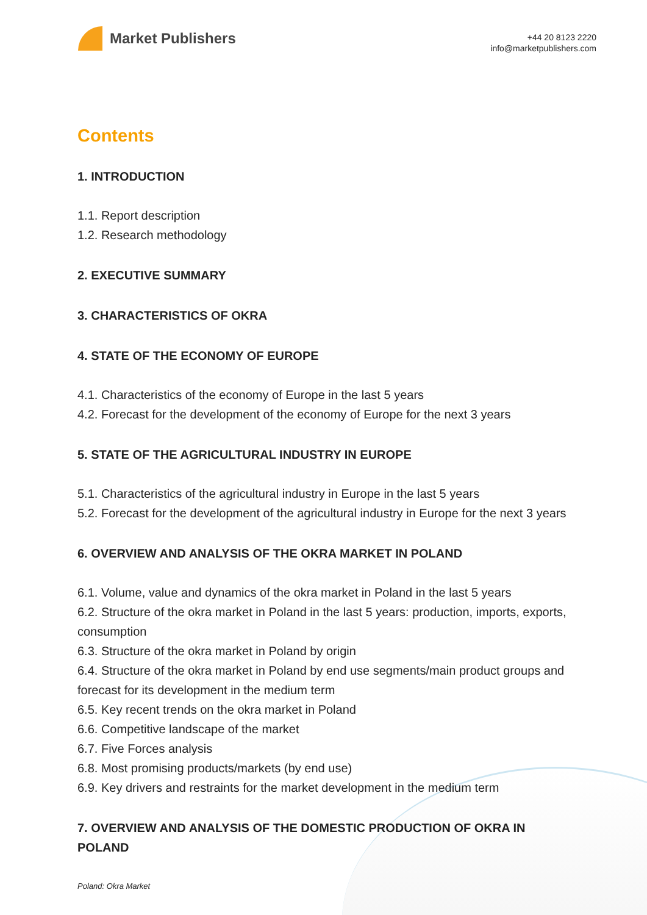Market Publishers
+44 20 8123 2220
info@marketpublishers.com
Contents
1. INTRODUCTION
1.1. Report description
1.2. Research methodology
2. EXECUTIVE SUMMARY
3. CHARACTERISTICS OF OKRA
4. STATE OF THE ECONOMY OF EUROPE
4.1. Characteristics of the economy of Europe in the last 5 years
4.2. Forecast for the development of the economy of Europe for the next 3 years
5. STATE OF THE AGRICULTURAL INDUSTRY IN EUROPE
5.1. Characteristics of the agricultural industry in Europe in the last 5 years
5.2. Forecast for the development of the agricultural industry in Europe for the next 3 years
6. OVERVIEW AND ANALYSIS OF THE OKRA MARKET IN POLAND
6.1. Volume, value and dynamics of the okra market in Poland in the last 5 years
6.2. Structure of the okra market in Poland in the last 5 years: production, imports, exports, consumption
6.3. Structure of the okra market in Poland by origin
6.4. Structure of the okra market in Poland by end use segments/main product groups and forecast for its development in the medium term
6.5. Key recent trends on the okra market in Poland
6.6. Competitive landscape of the market
6.7. Five Forces analysis
6.8. Most promising products/markets (by end use)
6.9. Key drivers and restraints for the market development in the medium term
7. OVERVIEW AND ANALYSIS OF THE DOMESTIC PRODUCTION OF OKRA IN POLAND
Poland: Okra Market